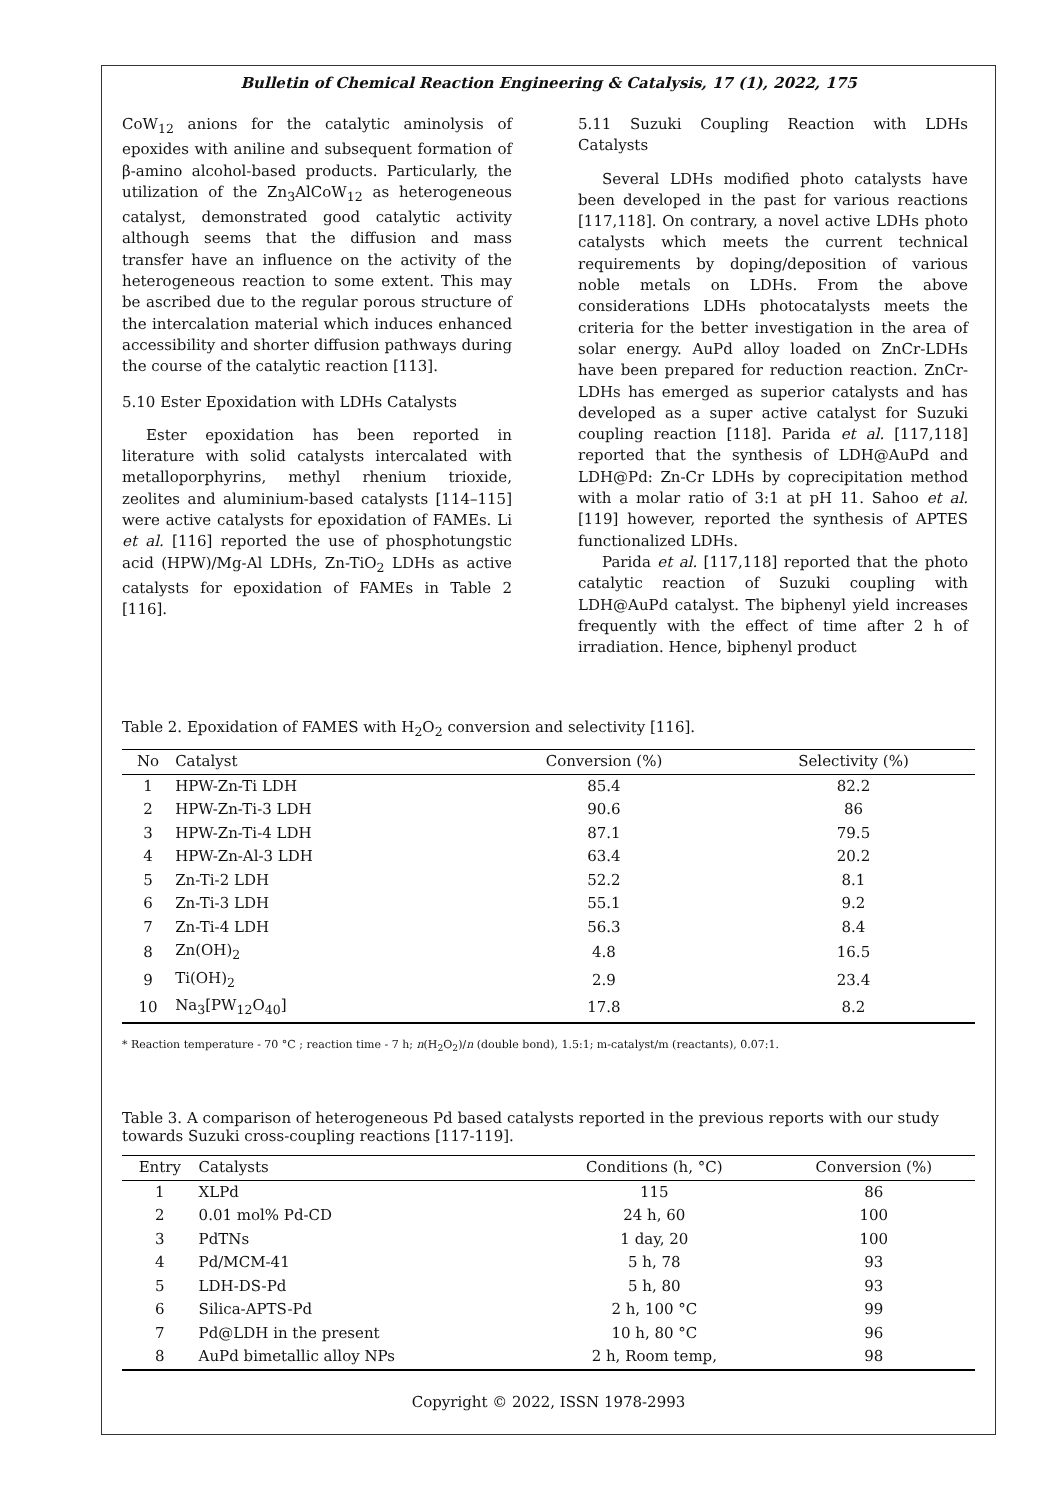Bulletin of Chemical Reaction Engineering & Catalysis, 17 (1), 2022, 175
CoW<sub>12</sub> anions for the catalytic aminolysis of epoxides with aniline and subsequent formation of β-amino alcohol-based products. Particularly, the utilization of the Zn<sub>3</sub>AlCoW<sub>12</sub> as heterogeneous catalyst, demonstrated good catalytic activity although seems that the diffusion and mass transfer have an influence on the activity of the heterogeneous reaction to some extent. This may be ascribed due to the regular porous structure of the intercalation material which induces enhanced accessibility and shorter diffusion pathways during the course of the catalytic reaction [113].
5.10 Ester Epoxidation with LDHs Catalysts
Ester epoxidation has been reported in literature with solid catalysts intercalated with metalloporphyrins, methyl rhenium trioxide, zeolites and aluminium-based catalysts [114–115] were active catalysts for epoxidation of FAMEs. Li et al. [116] reported the use of phosphotungstic acid (HPW)/Mg-Al LDHs, Zn-TiO<sub>2</sub> LDHs as active catalysts for epoxidation of FAMEs in Table 2 [116].
5.11 Suzuki Coupling Reaction with LDHs Catalysts
Several LDHs modified photo catalysts have been developed in the past for various reactions [117,118]. On contrary, a novel active LDHs photo catalysts which meets the current technical requirements by doping/deposition of various noble metals on LDHs. From the above considerations LDHs photocatalysts meets the criteria for the better investigation in the area of solar energy. AuPd alloy loaded on ZnCr-LDHs have been prepared for reduction reaction. ZnCr-LDHs has emerged as superior catalysts and has developed as a super active catalyst for Suzuki coupling reaction [118]. Parida et al. [117,118] reported that the synthesis of LDH@AuPd and LDH@Pd: Zn-Cr LDHs by coprecipitation method with a molar ratio of 3:1 at pH 11. Sahoo et al. [119] however, reported the synthesis of APTES functionalized LDHs.
Parida et al. [117,118] reported that the photo catalytic reaction of Suzuki coupling with LDH@AuPd catalyst. The biphenyl yield increases frequently with the effect of time after 2 h of irradiation. Hence, biphenyl product
Table 2. Epoxidation of FAMES with H<sub>2</sub>O<sub>2</sub> conversion and selectivity [116].
| No | Catalyst | Conversion (%) | Selectivity (%) |
| --- | --- | --- | --- |
| 1 | HPW-Zn-Ti LDH | 85.4 | 82.2 |
| 2 | HPW-Zn-Ti-3 LDH | 90.6 | 86 |
| 3 | HPW-Zn-Ti-4 LDH | 87.1 | 79.5 |
| 4 | HPW-Zn-Al-3 LDH | 63.4 | 20.2 |
| 5 | Zn-Ti-2 LDH | 52.2 | 8.1 |
| 6 | Zn-Ti-3 LDH | 55.1 | 9.2 |
| 7 | Zn-Ti-4 LDH | 56.3 | 8.4 |
| 8 | Zn(OH)<sub>2</sub> | 4.8 | 16.5 |
| 9 | Ti(OH)<sub>2</sub> | 2.9 | 23.4 |
| 10 | Na<sub>3</sub>[PW<sub>12</sub>O<sub>40</sub>] | 17.8 | 8.2 |
* Reaction temperature - 70 °C ; reaction time - 7 h; n(H<sub>2</sub>O<sub>2</sub>)/n (double bond), 1.5:1; m-catalyst/m (reactants), 0.07:1.
Table 3. A comparison of heterogeneous Pd based catalysts reported in the previous reports with our study towards Suzuki cross-coupling reactions [117-119].
| Entry | Catalysts | Conditions (h, °C) | Conversion (%) |
| --- | --- | --- | --- |
| 1 | XLPd | 115 | 86 |
| 2 | 0.01 mol% Pd-CD | 24 h, 60 | 100 |
| 3 | PdTNs | 1 day, 20 | 100 |
| 4 | Pd/MCM-41 | 5 h, 78 | 93 |
| 5 | LDH-DS-Pd | 5 h, 80 | 93 |
| 6 | Silica-APTS-Pd | 2 h, 100 °C | 99 |
| 7 | Pd@LDH in the present | 10 h, 80 °C | 96 |
| 8 | AuPd bimetallic alloy NPs | 2 h, Room temp, | 98 |
Copyright © 2022, ISSN 1978-2993